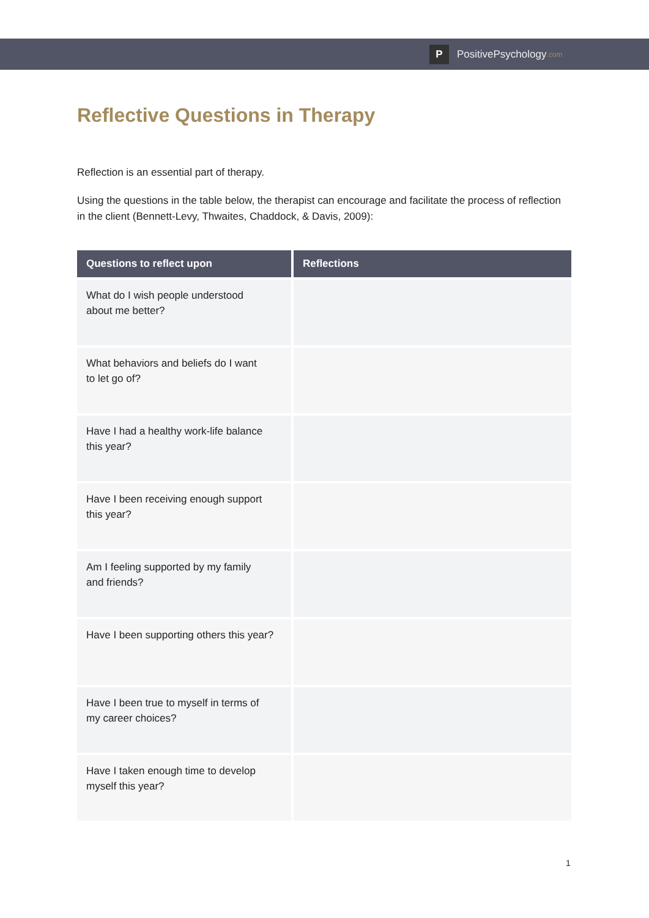P
PositivePsychology.com
Reflective Questions in Therapy
Reflection is an essential part of therapy.
Using the questions in the table below, the therapist can encourage and facilitate the process of reflection in the client (Bennett-Levy, Thwaites, Chaddock, & Davis, 2009):
| Questions to reflect upon | Reflections |
| --- | --- |
| What do I wish people understood about me better? | |
| What behaviors and beliefs do I want to let go of? | |
| Have I had a healthy work-life balance this year? | |
| Have I been receiving enough support this year? | |
| Am I feeling supported by my family and friends? | |
| Have I been supporting others this year? | |
| Have I been true to myself in terms of my career choices? | |
| Have I taken enough time to develop myself this year? | |
1